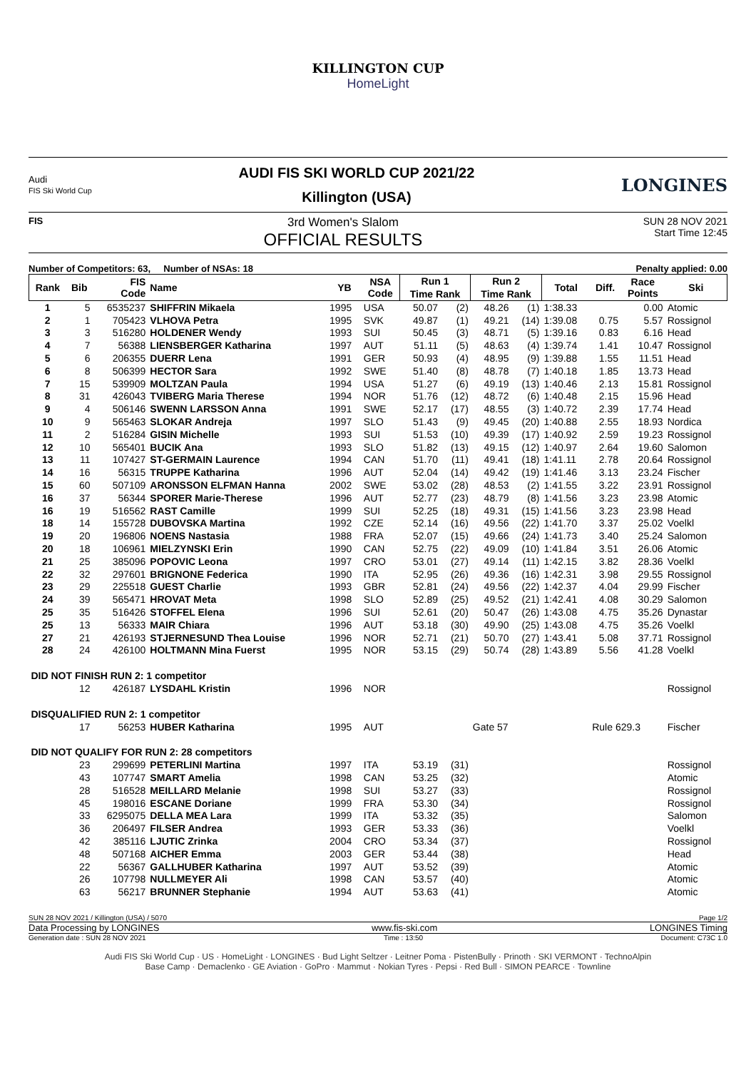KILLINGTON CUP
HomeLight
Audi
FIS Ski World Cup
AUDI FIS SKI WORLD CUP 2021/22
Killington (USA)
LONGINES
FIS
3rd Women's Slalom
OFFICIAL RESULTS
SUN 28 NOV 2021
Start Time 12:45
Number of Competitors: 63, Number of NSAs: 18 Penalty applied: 0.00
| Rank | Bib | FIS Code | Name | YB | NSA Code | Run 1 | | Run 2 | | Total | Diff. | Race Points | Ski |
| --- | --- | --- | --- | --- | --- | --- | --- | --- | --- | --- | --- | --- | --- |
| | | | | | | Time Rank | | Time Rank | | | | | |
| 1 | 5 | 6535237 | SHIFFRIN Mikaela | 1995 | USA | 50.07 | (2) | 48.26 | (1) | 1:38.33 | | 0.00 | Atomic |
| 2 | 1 | 705423 | VLHOVA Petra | 1995 | SVK | 49.87 | (1) | 49.21 | (14) | 1:39.08 | 0.75 | 5.57 | Rossignol |
| 3 | 3 | 516280 | HOLDENER Wendy | 1993 | SUI | 50.45 | (3) | 48.71 | (5) | 1:39.16 | 0.83 | 6.16 | Head |
| 4 | 7 | 56388 | LIENSBERGER Katharina | 1997 | AUT | 51.11 | (5) | 48.63 | (4) | 1:39.74 | 1.41 | 10.47 | Rossignol |
| 5 | 6 | 206355 | DUERR Lena | 1991 | GER | 50.93 | (4) | 48.95 | (9) | 1:39.88 | 1.55 | 11.51 | Head |
| 6 | 8 | 506399 | HECTOR Sara | 1992 | SWE | 51.40 | (8) | 48.78 | (7) | 1:40.18 | 1.85 | 13.73 | Head |
| 7 | 15 | 539909 | MOLTZAN Paula | 1994 | USA | 51.27 | (6) | 49.19 | (13) | 1:40.46 | 2.13 | 15.81 | Rossignol |
| 8 | 31 | 426043 | TVIBERG Maria Therese | 1994 | NOR | 51.76 | (12) | 48.72 | (6) | 1:40.48 | 2.15 | 15.96 | Head |
| 9 | 4 | 506146 | SWENN LARSSON Anna | 1991 | SWE | 52.17 | (17) | 48.55 | (3) | 1:40.72 | 2.39 | 17.74 | Head |
| 10 | 9 | 565463 | SLOKAR Andreja | 1997 | SLO | 51.43 | (9) | 49.45 | (20) | 1:40.88 | 2.55 | 18.93 | Nordica |
| 11 | 2 | 516284 | GISIN Michelle | 1993 | SUI | 51.53 | (10) | 49.39 | (17) | 1:40.92 | 2.59 | 19.23 | Rossignol |
| 12 | 10 | 565401 | BUCIK Ana | 1993 | SLO | 51.82 | (13) | 49.15 | (12) | 1:40.97 | 2.64 | 19.60 | Salomon |
| 13 | 11 | 107427 | ST-GERMAIN Laurence | 1994 | CAN | 51.70 | (11) | 49.41 | (18) | 1:41.11 | 2.78 | 20.64 | Rossignol |
| 14 | 16 | 56315 | TRUPPE Katharina | 1996 | AUT | 52.04 | (14) | 49.42 | (19) | 1:41.46 | 3.13 | 23.24 | Fischer |
| 15 | 60 | 507109 | ARONSSON ELFMAN Hanna | 2002 | SWE | 53.02 | (28) | 48.53 | (2) | 1:41.55 | 3.22 | 23.91 | Rossignol |
| 16 | 37 | 56344 | SPORER Marie-Therese | 1996 | AUT | 52.77 | (23) | 48.79 | (8) | 1:41.56 | 3.23 | 23.98 | Atomic |
| 16 | 19 | 516562 | RAST Camille | 1999 | SUI | 52.25 | (18) | 49.31 | (15) | 1:41.56 | 3.23 | 23.98 | Head |
| 18 | 14 | 155728 | DUBOVSKA Martina | 1992 | CZE | 52.14 | (16) | 49.56 | (22) | 1:41.70 | 3.37 | 25.02 | Voelkl |
| 19 | 20 | 196806 | NOENS Nastasia | 1988 | FRA | 52.07 | (15) | 49.66 | (24) | 1:41.73 | 3.40 | 25.24 | Salomon |
| 20 | 18 | 106961 | MIELZYNSKI Erin | 1990 | CAN | 52.75 | (22) | 49.09 | (10) | 1:41.84 | 3.51 | 26.06 | Atomic |
| 21 | 25 | 385096 | POPOVIC Leona | 1997 | CRO | 53.01 | (27) | 49.14 | (11) | 1:42.15 | 3.82 | 28.36 | Voelkl |
| 22 | 32 | 297601 | BRIGNONE Federica | 1990 | ITA | 52.95 | (26) | 49.36 | (16) | 1:42.31 | 3.98 | 29.55 | Rossignol |
| 23 | 29 | 225518 | GUEST Charlie | 1993 | GBR | 52.81 | (24) | 49.56 | (22) | 1:42.37 | 4.04 | 29.99 | Fischer |
| 24 | 39 | 565471 | HROVAT Meta | 1998 | SLO | 52.89 | (25) | 49.52 | (21) | 1:42.41 | 4.08 | 30.29 | Salomon |
| 25 | 35 | 516426 | STOFFEL Elena | 1996 | SUI | 52.61 | (20) | 50.47 | (26) | 1:43.08 | 4.75 | 35.26 | Dynastar |
| 25 | 13 | 56333 | MAIR Chiara | 1996 | AUT | 53.18 | (30) | 49.90 | (25) | 1:43.08 | 4.75 | 35.26 | Voelkl |
| 27 | 21 | 426193 | STJERNESUND Thea Louise | 1996 | NOR | 52.71 | (21) | 50.70 | (27) | 1:43.41 | 5.08 | 37.71 | Rossignol |
| 28 | 24 | 426100 | HOLTMANN Mina Fuerst | 1995 | NOR | 53.15 | (29) | 50.74 | (28) | 1:43.89 | 5.56 | 41.28 | Voelkl |
| DID NOT FINISH RUN 2: 1 competitor | | | | | | | | | | | | | |
| | 12 | 426187 | LYSDAHL Kristin | 1996 | NOR | | | | | | | | Rossignol |
| DISQUALIFIED RUN 2: 1 competitor | | | | | | | | | | | | | |
| | 17 | 56253 | HUBER Katharina | 1995 | AUT | | | Gate 57 | | | Rule 629.3 | | Fischer |
| DID NOT QUALIFY FOR RUN 2: 28 competitors | | | | | | | | | | | | | |
| | 23 | 299699 | PETERLINI Martina | 1997 | ITA | 53.19 | (31) | | | | | | Rossignol |
| | 43 | 107747 | SMART Amelia | 1998 | CAN | 53.25 | (32) | | | | | | Atomic |
| | 28 | 516528 | MEILLARD Melanie | 1998 | SUI | 53.27 | (33) | | | | | | Rossignol |
| | 45 | 198016 | ESCANE Doriane | 1999 | FRA | 53.30 | (34) | | | | | | Rossignol |
| | 33 | 6295075 | DELLA MEA Lara | 1999 | ITA | 53.32 | (35) | | | | | | Salomon |
| | 36 | 206497 | FILSER Andrea | 1993 | GER | 53.33 | (36) | | | | | | Voelkl |
| | 42 | 385116 | LJUTIC Zrinka | 2004 | CRO | 53.34 | (37) | | | | | | Rossignol |
| | 48 | 507168 | AICHER Emma | 2003 | GER | 53.44 | (38) | | | | | | Head |
| | 22 | 56367 | GALLHUBER Katharina | 1997 | AUT | 53.52 | (39) | | | | | | Atomic |
| | 26 | 107798 | NULLMEYER Ali | 1998 | CAN | 53.57 | (40) | | | | | | Atomic |
| | 63 | 56217 | BRUNNER Stephanie | 1994 | AUT | 53.63 | (41) | | | | | | Atomic |
SUN 28 NOV 2021 / Killington (USA) / 5070 Page 1/2
Data Processing by LONGINES www.fis-ski.com LONGINES Timing
Generation date : SUN 28 NOV 2021 Time : 13:50 Document: C73C 1.0
Audi FIS Ski World Cup · US · HomeLight · LONGINES · Bud Light Seltzer · Leitner Poma · PistenBully · Prinoth · SKI VERMONT · TechnoAlpin
Base Camp · Demaclenko · GE Aviation · GoPro · Mammut · Nokian Tyres · Pepsi · Red Bull · SIMON PEARCE · Townline